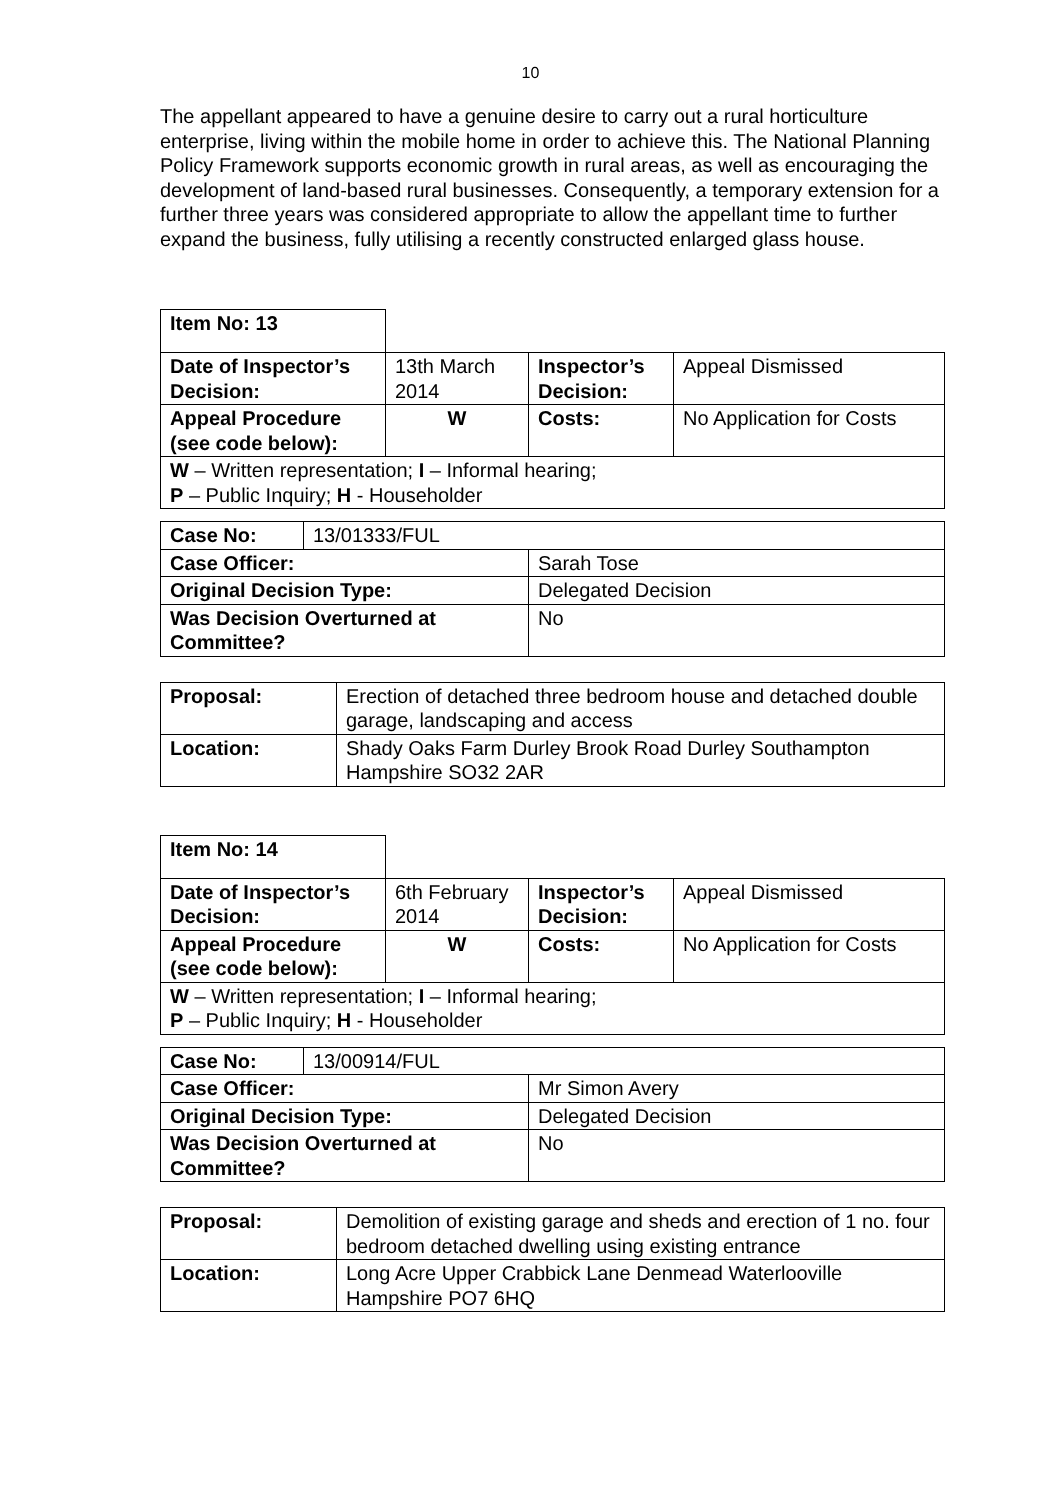10
The appellant appeared to have a genuine desire to carry out a rural horticulture enterprise, living within the mobile home in order to achieve this. The National Planning Policy Framework supports economic growth in rural areas, as well as encouraging the development of land-based rural businesses. Consequently, a temporary extension for a further three years was considered appropriate to allow the appellant time to further expand the business, fully utilising a recently constructed enlarged glass house.
| Item No: 13 | | | |
| Date of Inspector’s Decision: | 13th March 2014 | Inspector’s Decision: | Appeal Dismissed |
| Appeal Procedure (see code below): | W | Costs: | No Application for Costs |
| W – Written representation; I – Informal hearing; P – Public Inquiry; H - Householder | | | |
| Case No: | 13/01333/FUL | |
| Case Officer: | | Sarah Tose |
| Original Decision Type: | | Delegated Decision |
| Was Decision Overturned at Committee? | | No |
| Proposal: | Erection of detached three bedroom house and detached double garage, landscaping and access |
| Location: | Shady Oaks Farm Durley Brook Road Durley Southampton Hampshire SO32 2AR |
| Item No: 14 | | | |
| Date of Inspector’s Decision: | 6th February 2014 | Inspector’s Decision: | Appeal Dismissed |
| Appeal Procedure (see code below): | W | Costs: | No Application for Costs |
| W – Written representation; I – Informal hearing; P – Public Inquiry; H - Householder | | | |
| Case No: | 13/00914/FUL | |
| Case Officer: | | Mr Simon Avery |
| Original Decision Type: | | Delegated Decision |
| Was Decision Overturned at Committee? | | No |
| Proposal: | Demolition of existing garage and sheds and erection of 1 no. four bedroom detached dwelling using existing entrance |
| Location: | Long Acre Upper Crabbick Lane Denmead Waterlooville Hampshire PO7 6HQ |